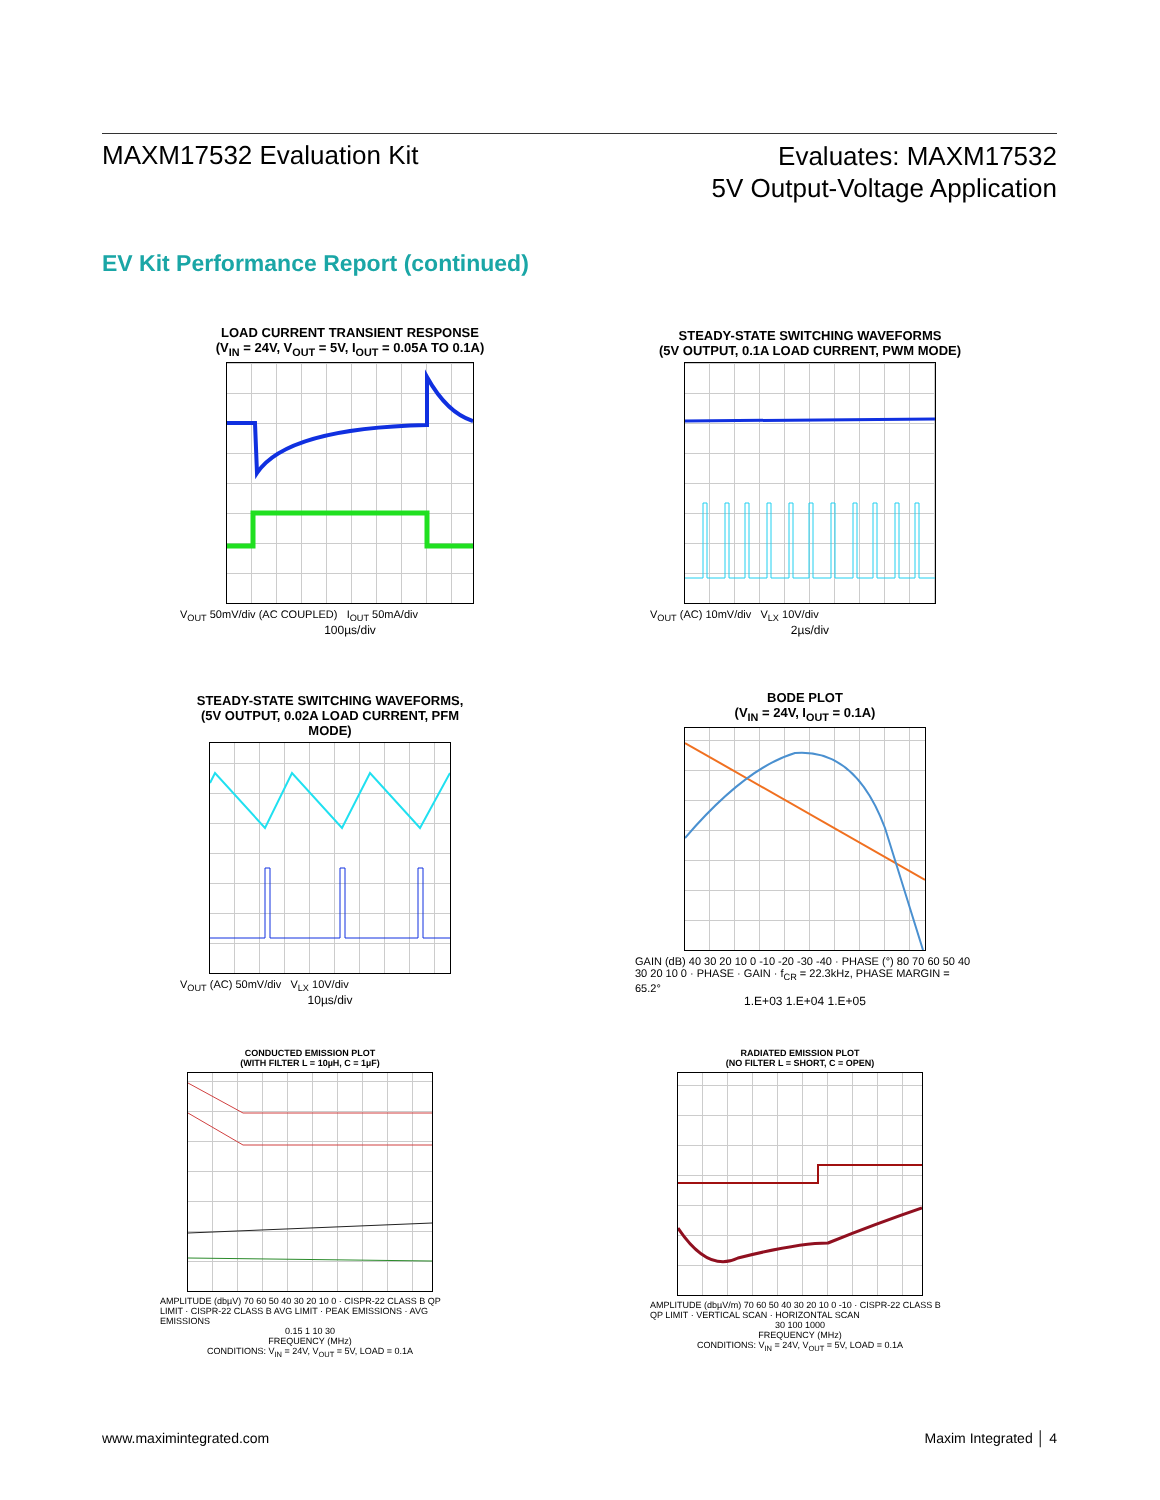MAXM17532 Evaluation Kit
Evaluates: MAXM17532
5V Output-Voltage Application
EV Kit Performance Report (continued)
LOAD CURRENT TRANSIENT RESPONSE
(V<sub>IN</sub> = 24V, V<sub>OUT</sub> = 5V, I<sub>OUT</sub> = 0.05A TO 0.1A)
V<sub>OUT</sub> 50mV/div (AC COUPLED) I<sub>OUT</sub> 50mA/div
100µs/div
STEADY-STATE SWITCHING WAVEFORMS
(5V OUTPUT, 0.1A LOAD CURRENT, PWM MODE)
V<sub>OUT</sub> (AC) 10mV/div V<sub>LX</sub> 10V/div
2µs/div
STEADY-STATE SWITCHING WAVEFORMS,
(5V OUTPUT, 0.02A LOAD CURRENT, PFM MODE)
V<sub>OUT</sub> (AC) 50mV/div V<sub>LX</sub> 10V/div
10µs/div
BODE PLOT
(V<sub>IN</sub> = 24V, I<sub>OUT</sub> = 0.1A)
GAIN (dB) 40 30 20 10 0 -10 -20 -30 -40 · PHASE (°) 80 70 60 50 40 30 20 10 0 · PHASE · GAIN · f<sub>CR</sub> = 22.3kHz, PHASE MARGIN = 65.2°
1.E+03 1.E+04 1.E+05
CONDUCTED EMISSION PLOT
(WITH FILTER L = 10µH, C = 1µF)
AMPLITUDE (dbµV) 70 60 50 40 30 20 10 0 · CISPR-22 CLASS B QP LIMIT · CISPR-22 CLASS B AVG LIMIT · PEAK EMISSIONS · AVG EMISSIONS
0.15 1 10 30
FREQUENCY (MHz)
CONDITIONS: V<sub>IN</sub> = 24V, V<sub>OUT</sub> = 5V, LOAD = 0.1A
RADIATED EMISSION PLOT
(NO FILTER L = SHORT, C = OPEN)
AMPLITUDE (dbµV/m) 70 60 50 40 30 20 10 0 -10 · CISPR-22 CLASS B QP LIMIT · VERTICAL SCAN · HORIZONTAL SCAN
30 100 1000
FREQUENCY (MHz)
CONDITIONS: V<sub>IN</sub> = 24V, V<sub>OUT</sub> = 5V, LOAD = 0.1A
www.maximintegrated.com Maxim Integrated │ 4